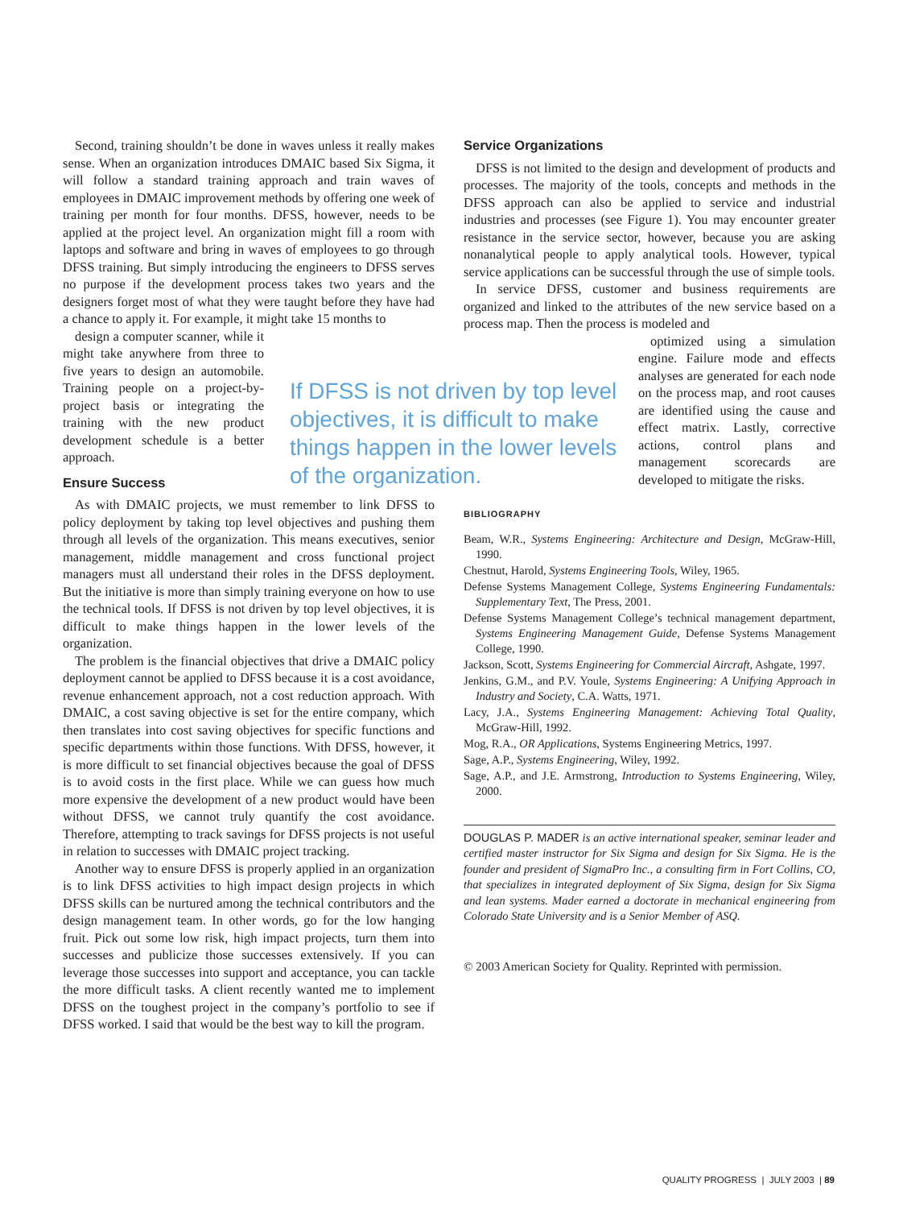Second, training shouldn’t be done in waves unless it really makes sense. When an organization introduces DMAIC based Six Sigma, it will follow a standard training approach and train waves of employees in DMAIC improvement methods by offering one week of training per month for four months. DFSS, however, needs to be applied at the project level. An organization might fill a room with laptops and software and bring in waves of employees to go through DFSS training. But simply introducing the engineers to DFSS serves no purpose if the development process takes two years and the designers forget most of what they were taught before they have had a chance to apply it. For example, it might take 15 months to
design a computer scanner, while it might take anywhere from three to five years to design an automobile. Training people on a project-by-project basis or integrating the training with the new product development schedule is a better approach.
Ensure Success
As with DMAIC projects, we must remember to link DFSS to policy deployment by taking top level objectives and pushing them through all levels of the organization. This means executives, senior management, middle management and cross functional project managers must all understand their roles in the DFSS deployment. But the initiative is more than simply training everyone on how to use the technical tools. If DFSS is not driven by top level objectives, it is difficult to make things happen in the lower levels of the organization.
The problem is the financial objectives that drive a DMAIC policy deployment cannot be applied to DFSS because it is a cost avoidance, revenue enhancement approach, not a cost reduction approach. With DMAIC, a cost saving objective is set for the entire company, which then translates into cost saving objectives for specific functions and specific departments within those functions. With DFSS, however, it is more difficult to set financial objectives because the goal of DFSS is to avoid costs in the first place. While we can guess how much more expensive the development of a new product would have been without DFSS, we cannot truly quantify the cost avoidance. Therefore, attempting to track savings for DFSS projects is not useful in relation to successes with DMAIC project tracking.
Another way to ensure DFSS is properly applied in an organization is to link DFSS activities to high impact design projects in which DFSS skills can be nurtured among the technical contributors and the design management team. In other words, go for the low hanging fruit. Pick out some low risk, high impact projects, turn them into successes and publicize those successes extensively. If you can leverage those successes into support and acceptance, you can tackle the more difficult tasks. A client recently wanted me to implement DFSS on the toughest project in the company’s portfolio to see if DFSS worked. I said that would be the best way to kill the program.
If DFSS is not driven by top level objectives, it is difficult to make things happen in the lower levels of the organization.
Service Organizations
DFSS is not limited to the design and development of products and processes. The majority of the tools, concepts and methods in the DFSS approach can also be applied to service and industrial industries and processes (see Figure 1). You may encounter greater resistance in the service sector, however, because you are asking nonanalytical people to apply analytical tools. However, typical service applications can be successful through the use of simple tools.
In service DFSS, customer and business requirements are organized and linked to the attributes of the new service based on a process map. Then the process is modeled and
optimized using a simulation engine. Failure mode and effects analyses are generated for each node on the process map, and root causes are identified using the cause and effect matrix. Lastly, corrective actions, control plans and management scorecards are developed to mitigate the risks.
BIBLIOGRAPHY
Beam, W.R., Systems Engineering: Architecture and Design, McGraw-Hill, 1990.
Chestnut, Harold, Systems Engineering Tools, Wiley, 1965.
Defense Systems Management College, Systems Engineering Fundamentals: Supplementary Text, The Press, 2001.
Defense Systems Management College’s technical management department, Systems Engineering Management Guide, Defense Systems Management College, 1990.
Jackson, Scott, Systems Engineering for Commercial Aircraft, Ashgate, 1997.
Jenkins, G.M., and P.V. Youle, Systems Engineering: A Unifying Approach in Industry and Society, C.A. Watts, 1971.
Lacy, J.A., Systems Engineering Management: Achieving Total Quality, McGraw-Hill, 1992.
Mog, R.A., OR Applications, Systems Engineering Metrics, 1997.
Sage, A.P., Systems Engineering, Wiley, 1992.
Sage, A.P., and J.E. Armstrong, Introduction to Systems Engineering, Wiley, 2000.
DOUGLAS P. MADER is an active international speaker, seminar leader and certified master instructor for Six Sigma and design for Six Sigma. He is the founder and president of SigmaPro Inc., a consulting firm in Fort Collins, CO, that specializes in integrated deployment of Six Sigma, design for Six Sigma and lean systems. Mader earned a doctorate in mechanical engineering from Colorado State University and is a Senior Member of ASQ.
© 2003 American Society for Quality. Reprinted with permission.
QUALITY PROGRESS | JULY 2003 | 89